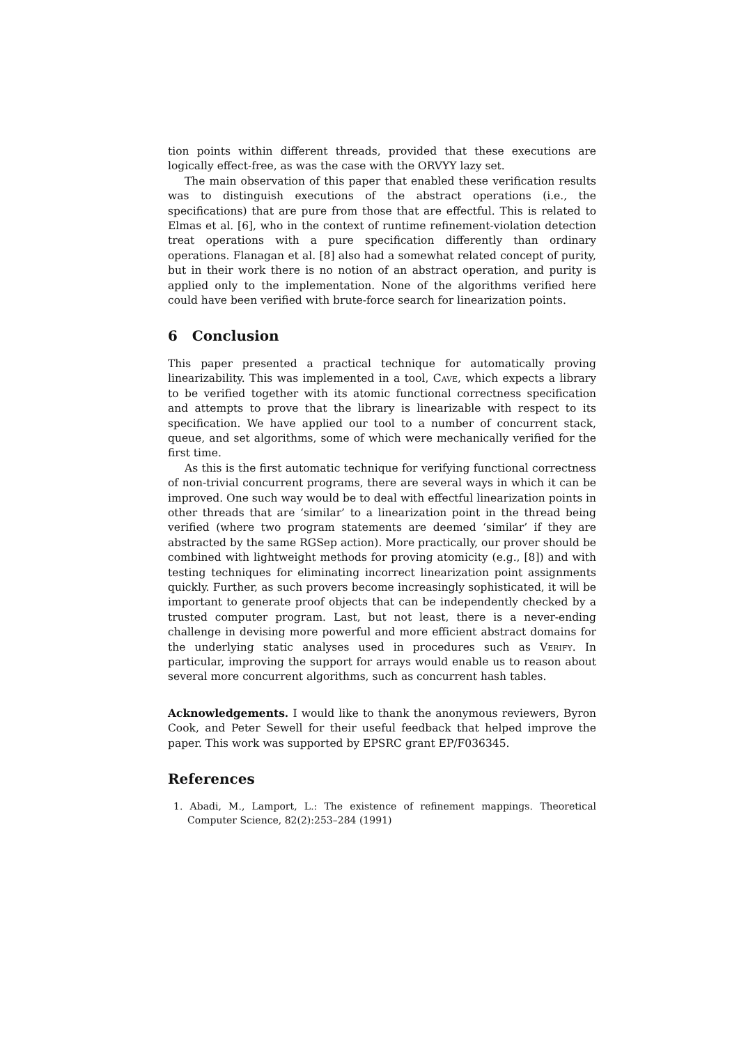tion points within different threads, provided that these executions are logically effect-free, as was the case with the ORVYY lazy set.
The main observation of this paper that enabled these verification results was to distinguish executions of the abstract operations (i.e., the specifications) that are pure from those that are effectful. This is related to Elmas et al. [6], who in the context of runtime refinement-violation detection treat operations with a pure specification differently than ordinary operations. Flanagan et al. [8] also had a somewhat related concept of purity, but in their work there is no notion of an abstract operation, and purity is applied only to the implementation. None of the algorithms verified here could have been verified with brute-force search for linearization points.
6 Conclusion
This paper presented a practical technique for automatically proving linearizability. This was implemented in a tool, Cave, which expects a library to be verified together with its atomic functional correctness specification and attempts to prove that the library is linearizable with respect to its specification. We have applied our tool to a number of concurrent stack, queue, and set algorithms, some of which were mechanically verified for the first time.
As this is the first automatic technique for verifying functional correctness of non-trivial concurrent programs, there are several ways in which it can be improved. One such way would be to deal with effectful linearization points in other threads that are ‘similar’ to a linearization point in the thread being verified (where two program statements are deemed ‘similar’ if they are abstracted by the same RGSep action). More practically, our prover should be combined with lightweight methods for proving atomicity (e.g., [8]) and with testing techniques for eliminating incorrect linearization point assignments quickly. Further, as such provers become increasingly sophisticated, it will be important to generate proof objects that can be independently checked by a trusted computer program. Last, but not least, there is a never-ending challenge in devising more powerful and more efficient abstract domains for the underlying static analyses used in procedures such as Verify. In particular, improving the support for arrays would enable us to reason about several more concurrent algorithms, such as concurrent hash tables.
Acknowledgements. I would like to thank the anonymous reviewers, Byron Cook, and Peter Sewell for their useful feedback that helped improve the paper. This work was supported by EPSRC grant EP/F036345.
References
1. Abadi, M., Lamport, L.: The existence of refinement mappings. Theoretical Computer Science, 82(2):253–284 (1991)